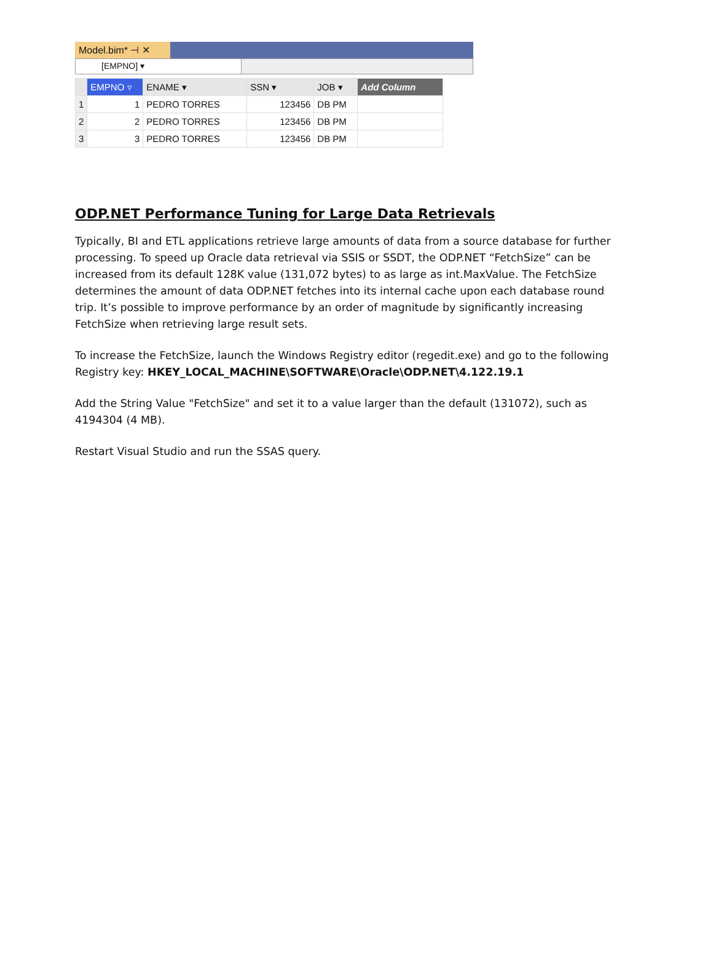Model.bim* ⊣ ✕
[EMPNO] ▾
| | EMPNO ▿ | ENAME ▾ | SSN ▾ | JOB ▾ | Add Column |
| --- | --- | --- | --- | --- | --- |
| 1 | 1 | PEDRO TORRES | 123456 | DB PM | |
| 2 | 2 | PEDRO TORRES | 123456 | DB PM | |
| 3 | 3 | PEDRO TORRES | 123456 | DB PM | |
ODP.NET Performance Tuning for Large Data Retrievals
Typically, BI and ETL applications retrieve large amounts of data from a source database for further processing. To speed up Oracle data retrieval via SSIS or SSDT, the ODP.NET “FetchSize” can be increased from its default 128K value (131,072 bytes) to as large as int.MaxValue. The FetchSize determines the amount of data ODP.NET fetches into its internal cache upon each database round trip. It’s possible to improve performance by an order of magnitude by significantly increasing FetchSize when retrieving large result sets.
To increase the FetchSize, launch the Windows Registry editor (regedit.exe) and go to the following Registry key: HKEY_LOCAL_MACHINE\SOFTWARE\Oracle\ODP.NET\4.122.19.1
Add the String Value "FetchSize" and set it to a value larger than the default (131072), such as 4194304 (4 MB).
Restart Visual Studio and run the SSAS query.